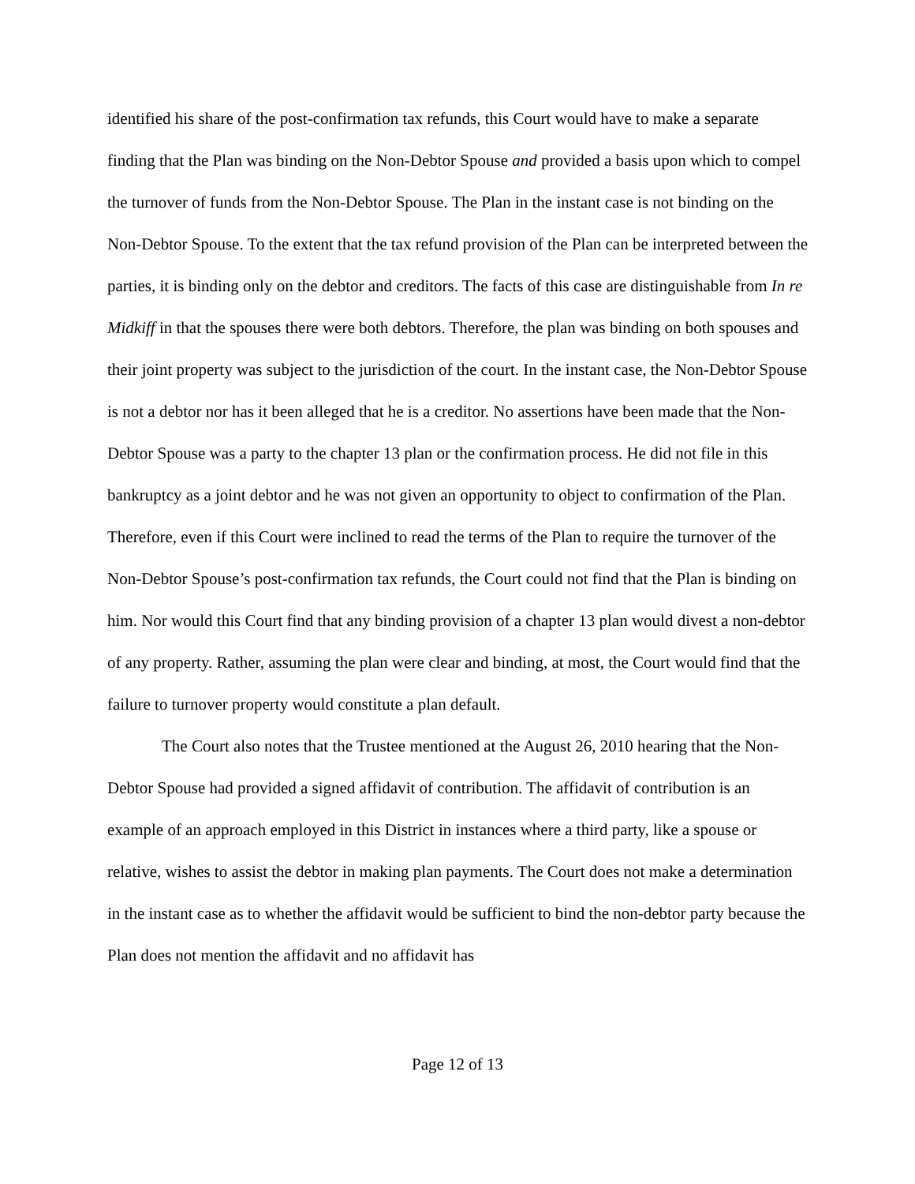identified his share of the post-confirmation tax refunds, this Court would have to make a separate finding that the Plan was binding on the Non-Debtor Spouse and provided a basis upon which to compel the turnover of funds from the Non-Debtor Spouse. The Plan in the instant case is not binding on the Non-Debtor Spouse. To the extent that the tax refund provision of the Plan can be interpreted between the parties, it is binding only on the debtor and creditors. The facts of this case are distinguishable from In re Midkiff in that the spouses there were both debtors. Therefore, the plan was binding on both spouses and their joint property was subject to the jurisdiction of the court. In the instant case, the Non-Debtor Spouse is not a debtor nor has it been alleged that he is a creditor. No assertions have been made that the Non-Debtor Spouse was a party to the chapter 13 plan or the confirmation process. He did not file in this bankruptcy as a joint debtor and he was not given an opportunity to object to confirmation of the Plan. Therefore, even if this Court were inclined to read the terms of the Plan to require the turnover of the Non-Debtor Spouse’s post-confirmation tax refunds, the Court could not find that the Plan is binding on him. Nor would this Court find that any binding provision of a chapter 13 plan would divest a non-debtor of any property. Rather, assuming the plan were clear and binding, at most, the Court would find that the failure to turnover property would constitute a plan default.
The Court also notes that the Trustee mentioned at the August 26, 2010 hearing that the Non-Debtor Spouse had provided a signed affidavit of contribution. The affidavit of contribution is an example of an approach employed in this District in instances where a third party, like a spouse or relative, wishes to assist the debtor in making plan payments. The Court does not make a determination in the instant case as to whether the affidavit would be sufficient to bind the non-debtor party because the Plan does not mention the affidavit and no affidavit has
Page 12 of 13